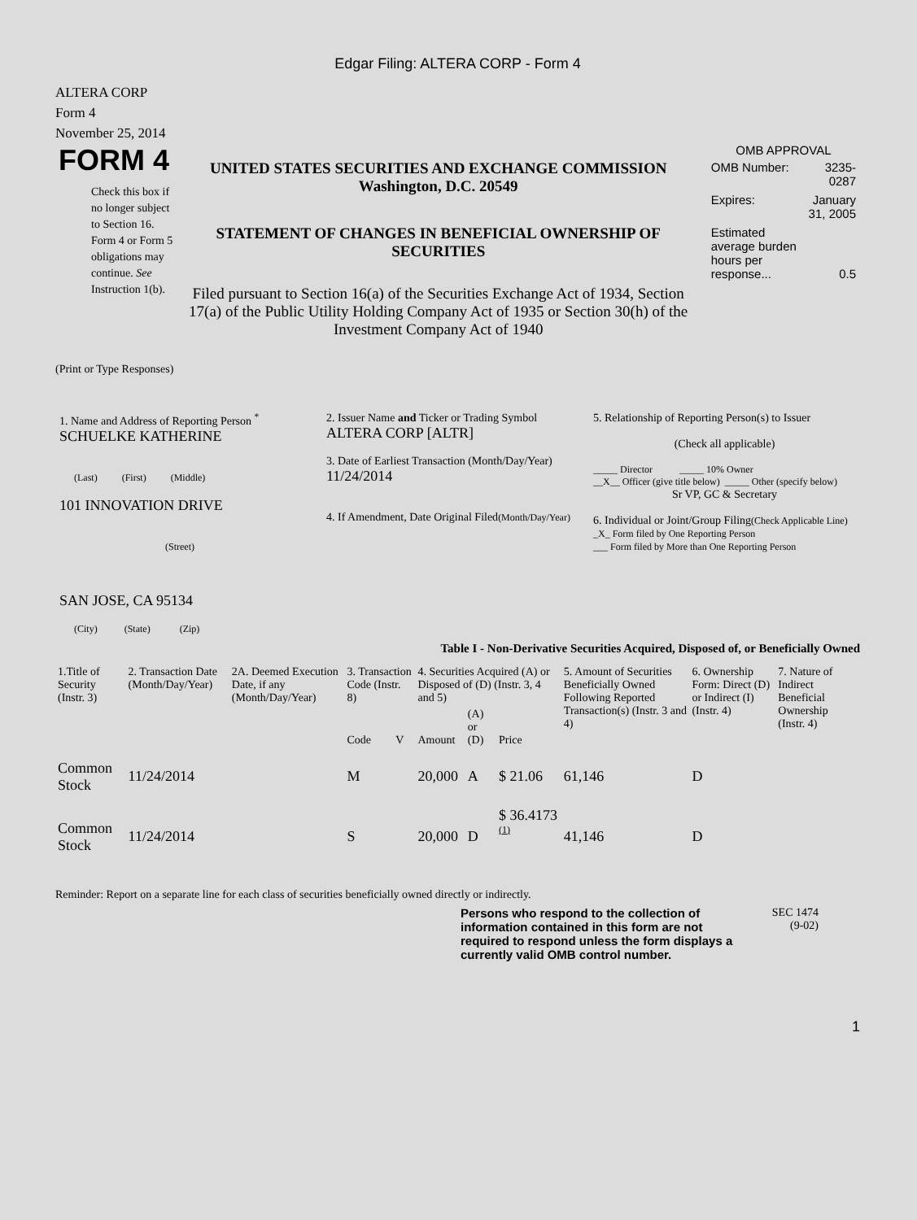Edgar Filing: ALTERA CORP - Form 4
ALTERA CORP
Form 4
November 25, 2014
FORM 4
Check this box if no longer subject to Section 16. Form 4 or Form 5 obligations may continue. See Instruction 1(b).
UNITED STATES SECURITIES AND EXCHANGE COMMISSION
Washington, D.C. 20549
STATEMENT OF CHANGES IN BENEFICIAL OWNERSHIP OF SECURITIES
Filed pursuant to Section 16(a) of the Securities Exchange Act of 1934, Section 17(a) of the Public Utility Holding Company Act of 1935 or Section 30(h) of the Investment Company Act of 1940
OMB APPROVAL
| OMB Number: | 3235-0287 |
| Expires: | January 31, 2005 |
| Estimated average burden hours per response... | 0.5 |
(Print or Type Responses)
| 1. Name and Address of Reporting Person <sup>*</sup> SCHUELKE KATHERINE (Last) (First) (Middle) 101 INNOVATION DRIVE (Street) SAN JOSE, CA 95134 (City) (State) (Zip) | 2. Issuer Name and Ticker or Trading Symbol ALTERA CORP [ALTR] 3. Date of Earliest Transaction (Month/Day/Year) 11/24/2014 4. If Amendment, Date Original Filed (Month/Day/Year) | 5. Relationship of Reporting Person(s) to Issuer (Check all applicable) _____ Director _____ 10% Owner __X__ Officer (give title below) _____ Other (specify below) Sr VP, GC & Secretary 6. Individual or Joint/Group Filing (Check Applicable Line) _X_ Form filed by One Reporting Person ___ Form filed by More than One Reporting Person |
Table I - Non-Derivative Securities Acquired, Disposed of, or Beneficially Owned
| 1.Title of Security (Instr. 3) | 2. Transaction Date (Month/Day/Year) | 2A. Deemed Execution Date, if any (Month/Day/Year) | 3. Transaction Code (Instr. 8) | | 4. Securities Acquired (A) or Disposed of (D) (Instr. 3, 4 and 5) | | | 5. Amount of Securities Beneficially Owned Following Reported Transaction(s) (Instr. 3 and 4) | 6. Ownership Form: Direct (D) or Indirect (I) (Instr. 4) | 7. Nature of Indirect Beneficial Ownership (Instr. 4) |
| --- | --- | --- | --- | --- | --- | --- | --- | --- | --- | --- |
| | | | Code | V | Amount | (A) or (D) | Price | | | |
| Common Stock | 11/24/2014 | | M | | 20,000 | A | $ 21.06 | 61,146 | D | |
| Common Stock | 11/24/2014 | | S | | 20,000 | D | $ 36.4173 <sup>(1)</sup> | 41,146 | D | |
Reminder: Report on a separate line for each class of securities beneficially owned directly or indirectly.
Persons who respond to the collection of information contained in this form are not required to respond unless the form displays a currently valid OMB control number.
SEC 1474
(9-02)
1